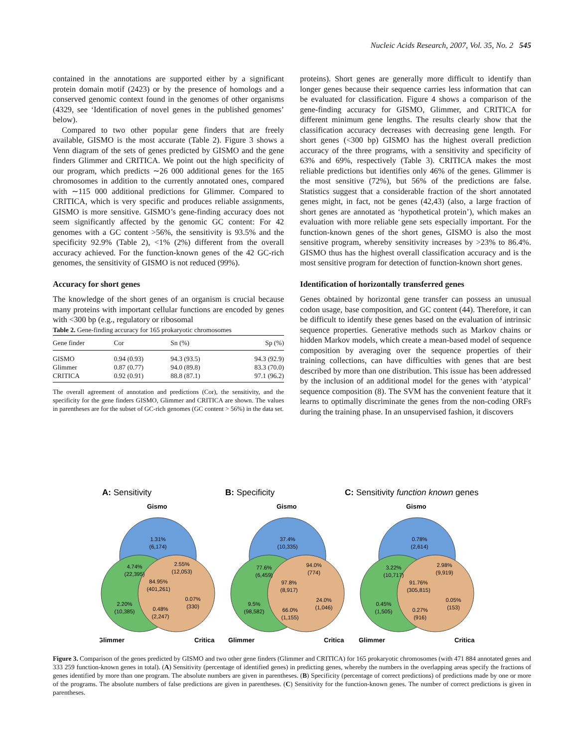Nucleic Acids Research, 2007, Vol. 35, No. 2 545
contained in the annotations are supported either by a significant protein domain motif (2423) or by the presence of homologs and a conserved genomic context found in the genomes of other organisms (4329, see ‘Identification of novel genes in the published genomes’ below).
Compared to two other popular gene finders that are freely available, GISMO is the most accurate (Table 2). Figure 3 shows a Venn diagram of the sets of genes predicted by GISMO and the gene finders Glimmer and CRITICA. We point out the high specificity of our program, which predicts ∼26 000 additional genes for the 165 chromosomes in addition to the currently annotated ones, compared with ∼115 000 additional predictions for Glimmer. Compared to CRITICA, which is very specific and produces reliable assignments, GISMO is more sensitive. GISMO’s gene-finding accuracy does not seem significantly affected by the genomic GC content: For 42 genomes with a GC content >56%, the sensitivity is 93.5% and the specificity 92.9% (Table 2), <1% (2%) different from the overall accuracy achieved. For the function-known genes of the 42 GC-rich genomes, the sensitivity of GISMO is not reduced (99%).
Accuracy for short genes
The knowledge of the short genes of an organism is crucial because many proteins with important cellular functions are encoded by genes with <300 bp (e.g., regulatory or ribosomal
Table 2. Gene-finding accuracy for 165 prokaryotic chromosomes
| Gene finder | Cor | Sn (%) | Sp (%) |
| --- | --- | --- | --- |
| GISMO | 0.94 (0.93) | 94.3 (93.5) | 94.3 (92.9) |
| Glimmer | 0.87 (0.77) | 94.0 (89.8) | 83.3 (70.0) |
| CRITICA | 0.92 (0.91) | 88.8 (87.1) | 97.1 (96.2) |
The overall agreement of annotation and predictions (Cor), the sensitivity, and the specificity for the gene finders GISMO, Glimmer and CRITICA are shown. The values in parentheses are for the subset of GC-rich genomes (GC content > 56%) in the data set.
proteins). Short genes are generally more difficult to identify than longer genes because their sequence carries less information that can be evaluated for classification. Figure 4 shows a comparison of the gene-finding accuracy for GISMO, Glimmer, and CRITICA for different minimum gene lengths. The results clearly show that the classification accuracy decreases with decreasing gene length. For short genes (<300 bp) GISMO has the highest overall prediction accuracy of the three programs, with a sensitivity and specificity of 63% and 69%, respectively (Table 3). CRITICA makes the most reliable predictions but identifies only 46% of the genes. Glimmer is the most sensitive (72%), but 56% of the predictions are false. Statistics suggest that a considerable fraction of the short annotated genes might, in fact, not be genes (42,43) (also, a large fraction of short genes are annotated as ‘hypothetical protein’), which makes an evaluation with more reliable gene sets especially important. For the function-known genes of the short genes, GISMO is also the most sensitive program, whereby sensitivity increases by >23% to 86.4%. GISMO thus has the highest overall classification accuracy and is the most sensitive program for detection of function-known short genes.
Identification of horizontally transferred genes
Genes obtained by horizontal gene transfer can possess an unusual codon usage, base composition, and GC content (44). Therefore, it can be difficult to identify these genes based on the evaluation of intrinsic sequence properties. Generative methods such as Markov chains or hidden Markov models, which create a mean-based model of sequence composition by averaging over the sequence properties of their training collections, can have difficulties with genes that are best described by more than one distribution. This issue has been addressed by the inclusion of an additional model for the genes with ‘atypical’ sequence composition (8). The SVM has the convenient feature that it learns to optimally discriminate the genes from the non-coding ORFs during the training phase. In an unsupervised fashion, it discovers
A: Sensitivity
B: Specificity
C: Sensitivity function known genes
Gismo
Gismo
Gismo
Glimmer
Critica
Glimmer
Critica
Glimmer
Critica
1.31%
(6,174)
4.74%
(22,395)
2.55%
(12,053)
84.95%
(401,261)
2.20%
(10,385)
0.07%
(330)
0.48%
(2,247)
37.4%
(10,335)
77.6%
(6,459)
94.0%
(774)
97.8%
(8,917)
9.5%
(98,582)
24.0%
(1,046)
66.0%
(1,155)
0.78%
(2,614)
3.22%
(10,717)
2.98%
(9,919)
91.76%
(305,815)
0.45%
(1,505)
0.05%
(153)
0.27%
(916)
Figure 3. Comparison of the genes predicted by GISMO and two other gene finders (Glimmer and CRITICA) for 165 prokaryotic chromosomes (with 471 884 annotated genes and 333 259 function-known genes in total). (A) Sensitivity (percentage of identified genes) in predicting genes, whereby the numbers in the overlapping areas specify the fractions of genes identified by more than one program. The absolute numbers are given in parentheses. (B) Specificity (percentage of correct predictions) of predictions made by one or more of the programs. The absolute numbers of false predictions are given in parentheses. (C) Sensitivity for the function-known genes. The number of correct predictions is given in parentheses.